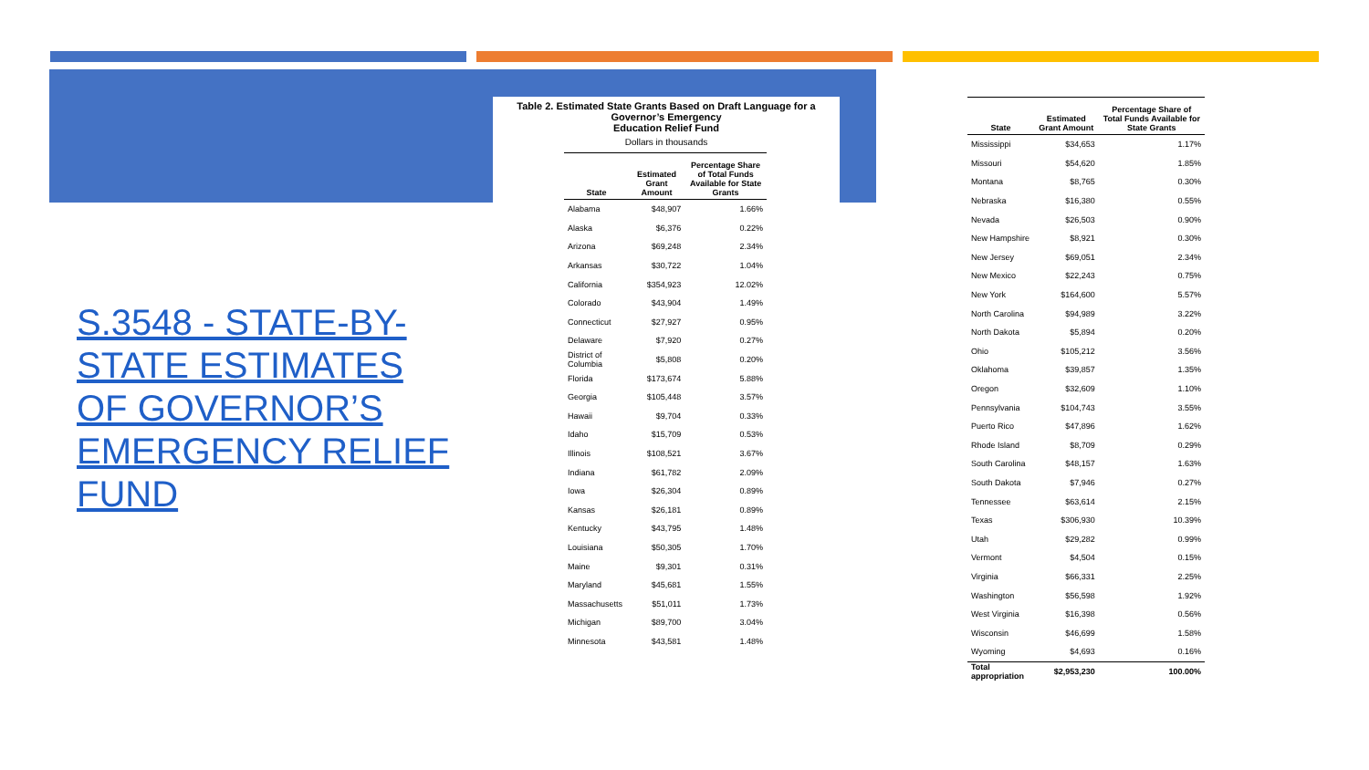S.3548 - STATE-BY-STATE ESTIMATES OF GOVERNOR’S EMERGENCY RELIEF FUND
Table 2. Estimated State Grants Based on Draft Language for a Governor’s Emergency
Education Relief Fund
Dollars in thousands
| State | Estimated Grant Amount | Percentage Share of Total Funds Available for State Grants |
| --- | --- | --- |
| Alabama | $48,907 | 1.66% |
| Alaska | $6,376 | 0.22% |
| Arizona | $69,248 | 2.34% |
| Arkansas | $30,722 | 1.04% |
| California | $354,923 | 12.02% |
| Colorado | $43,904 | 1.49% |
| Connecticut | $27,927 | 0.95% |
| Delaware | $7,920 | 0.27% |
| District of Columbia | $5,808 | 0.20% |
| Florida | $173,674 | 5.88% |
| Georgia | $105,448 | 3.57% |
| Hawaii | $9,704 | 0.33% |
| Idaho | $15,709 | 0.53% |
| Illinois | $108,521 | 3.67% |
| Indiana | $61,782 | 2.09% |
| Iowa | $26,304 | 0.89% |
| Kansas | $26,181 | 0.89% |
| Kentucky | $43,795 | 1.48% |
| Louisiana | $50,305 | 1.70% |
| Maine | $9,301 | 0.31% |
| Maryland | $45,681 | 1.55% |
| Massachusetts | $51,011 | 1.73% |
| Michigan | $89,700 | 3.04% |
| Minnesota | $43,581 | 1.48% |
| State | Estimated Grant Amount | Percentage Share of Total Funds Available for State Grants |
| --- | --- | --- |
| Mississippi | $34,653 | 1.17% |
| Missouri | $54,620 | 1.85% |
| Montana | $8,765 | 0.30% |
| Nebraska | $16,380 | 0.55% |
| Nevada | $26,503 | 0.90% |
| New Hampshire | $8,921 | 0.30% |
| New Jersey | $69,051 | 2.34% |
| New Mexico | $22,243 | 0.75% |
| New York | $164,600 | 5.57% |
| North Carolina | $94,989 | 3.22% |
| North Dakota | $5,894 | 0.20% |
| Ohio | $105,212 | 3.56% |
| Oklahoma | $39,857 | 1.35% |
| Oregon | $32,609 | 1.10% |
| Pennsylvania | $104,743 | 3.55% |
| Puerto Rico | $47,896 | 1.62% |
| Rhode Island | $8,709 | 0.29% |
| South Carolina | $48,157 | 1.63% |
| South Dakota | $7,946 | 0.27% |
| Tennessee | $63,614 | 2.15% |
| Texas | $306,930 | 10.39% |
| Utah | $29,282 | 0.99% |
| Vermont | $4,504 | 0.15% |
| Virginia | $66,331 | 2.25% |
| Washington | $56,598 | 1.92% |
| West Virginia | $16,398 | 0.56% |
| Wisconsin | $46,699 | 1.58% |
| Wyoming | $4,693 | 0.16% |
| Total appropriation | $2,953,230 | 100.00% |